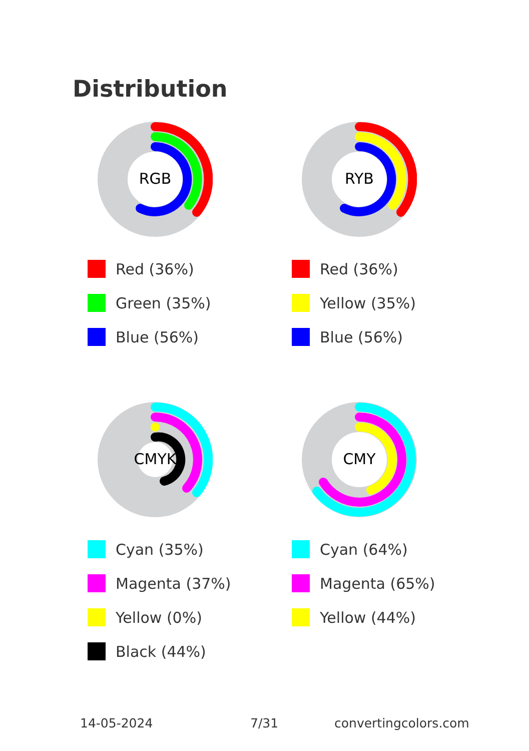Distribution
RGB
Red (36%)
Green (35%)
Blue (56%)
RYB
Red (36%)
Yellow (35%)
Blue (56%)
CMYK
Cyan (35%)
Magenta (37%)
Yellow (0%)
Black (44%)
CMY
Cyan (64%)
Magenta (65%)
Yellow (44%)
14-05-2024 7/31 convertingcolors.com